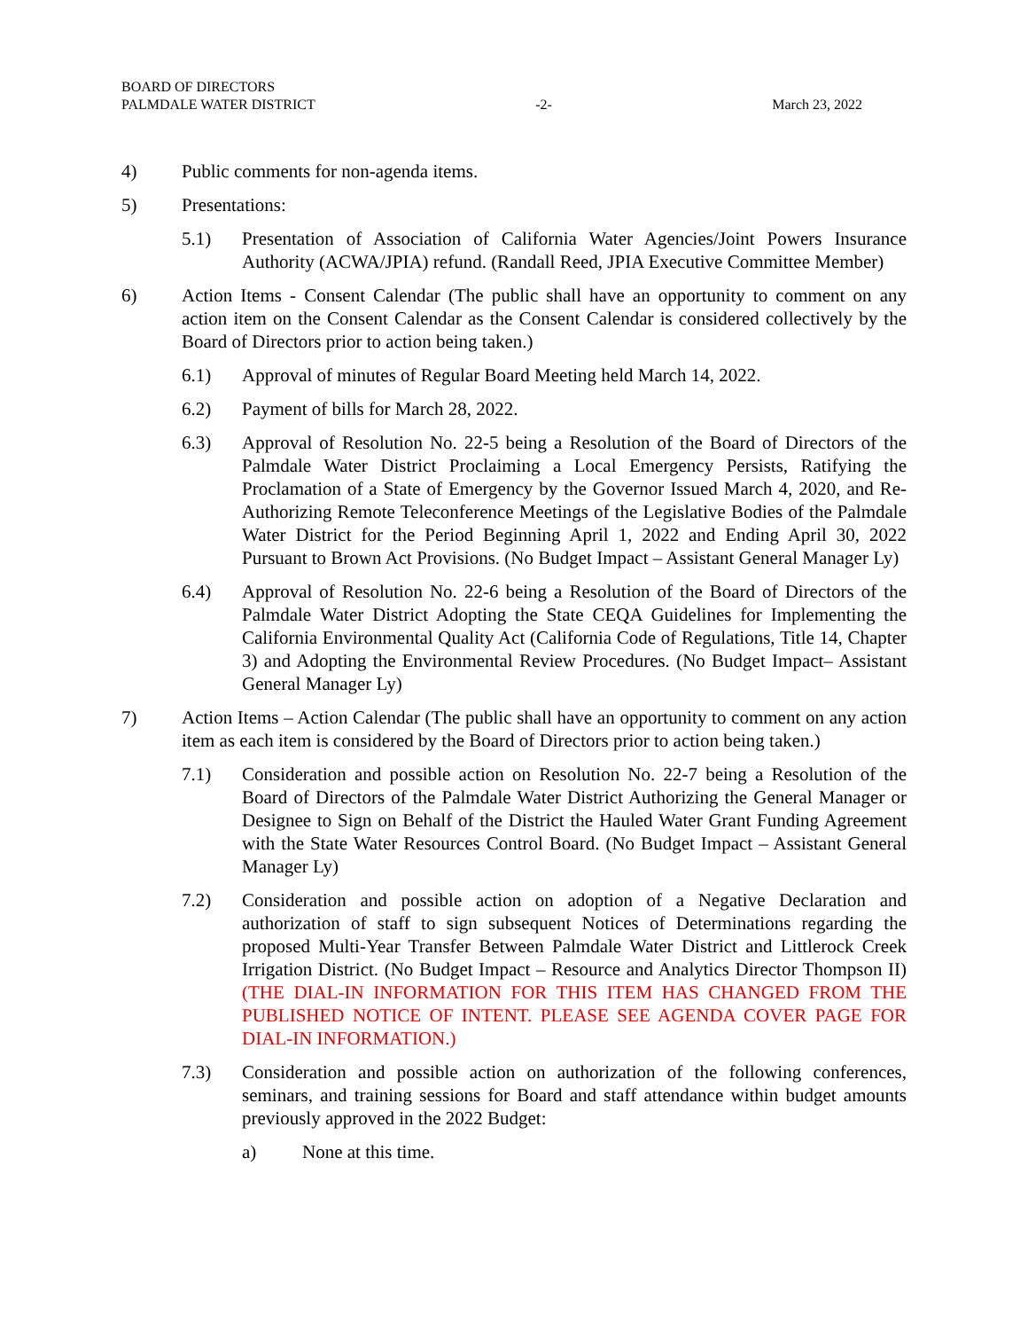BOARD OF DIRECTORS
PALMDALE WATER DISTRICT -2- March 23, 2022
4) Public comments for non-agenda items.
5) Presentations:
5.1) Presentation of Association of California Water Agencies/Joint Powers Insurance Authority (ACWA/JPIA) refund. (Randall Reed, JPIA Executive Committee Member)
6) Action Items - Consent Calendar (The public shall have an opportunity to comment on any action item on the Consent Calendar as the Consent Calendar is considered collectively by the Board of Directors prior to action being taken.)
6.1) Approval of minutes of Regular Board Meeting held March 14, 2022.
6.2) Payment of bills for March 28, 2022.
6.3) Approval of Resolution No. 22-5 being a Resolution of the Board of Directors of the Palmdale Water District Proclaiming a Local Emergency Persists, Ratifying the Proclamation of a State of Emergency by the Governor Issued March 4, 2020, and Re-Authorizing Remote Teleconference Meetings of the Legislative Bodies of the Palmdale Water District for the Period Beginning April 1, 2022 and Ending April 30, 2022 Pursuant to Brown Act Provisions. (No Budget Impact – Assistant General Manager Ly)
6.4) Approval of Resolution No. 22-6 being a Resolution of the Board of Directors of the Palmdale Water District Adopting the State CEQA Guidelines for Implementing the California Environmental Quality Act (California Code of Regulations, Title 14, Chapter 3) and Adopting the Environmental Review Procedures. (No Budget Impact– Assistant General Manager Ly)
7) Action Items – Action Calendar (The public shall have an opportunity to comment on any action item as each item is considered by the Board of Directors prior to action being taken.)
7.1) Consideration and possible action on Resolution No. 22-7 being a Resolution of the Board of Directors of the Palmdale Water District Authorizing the General Manager or Designee to Sign on Behalf of the District the Hauled Water Grant Funding Agreement with the State Water Resources Control Board. (No Budget Impact – Assistant General Manager Ly)
7.2) Consideration and possible action on adoption of a Negative Declaration and authorization of staff to sign subsequent Notices of Determinations regarding the proposed Multi-Year Transfer Between Palmdale Water District and Littlerock Creek Irrigation District. (No Budget Impact – Resource and Analytics Director Thompson II) (THE DIAL-IN INFORMATION FOR THIS ITEM HAS CHANGED FROM THE PUBLISHED NOTICE OF INTENT. PLEASE SEE AGENDA COVER PAGE FOR DIAL-IN INFORMATION.)
7.3) Consideration and possible action on authorization of the following conferences, seminars, and training sessions for Board and staff attendance within budget amounts previously approved in the 2022 Budget:
a) None at this time.